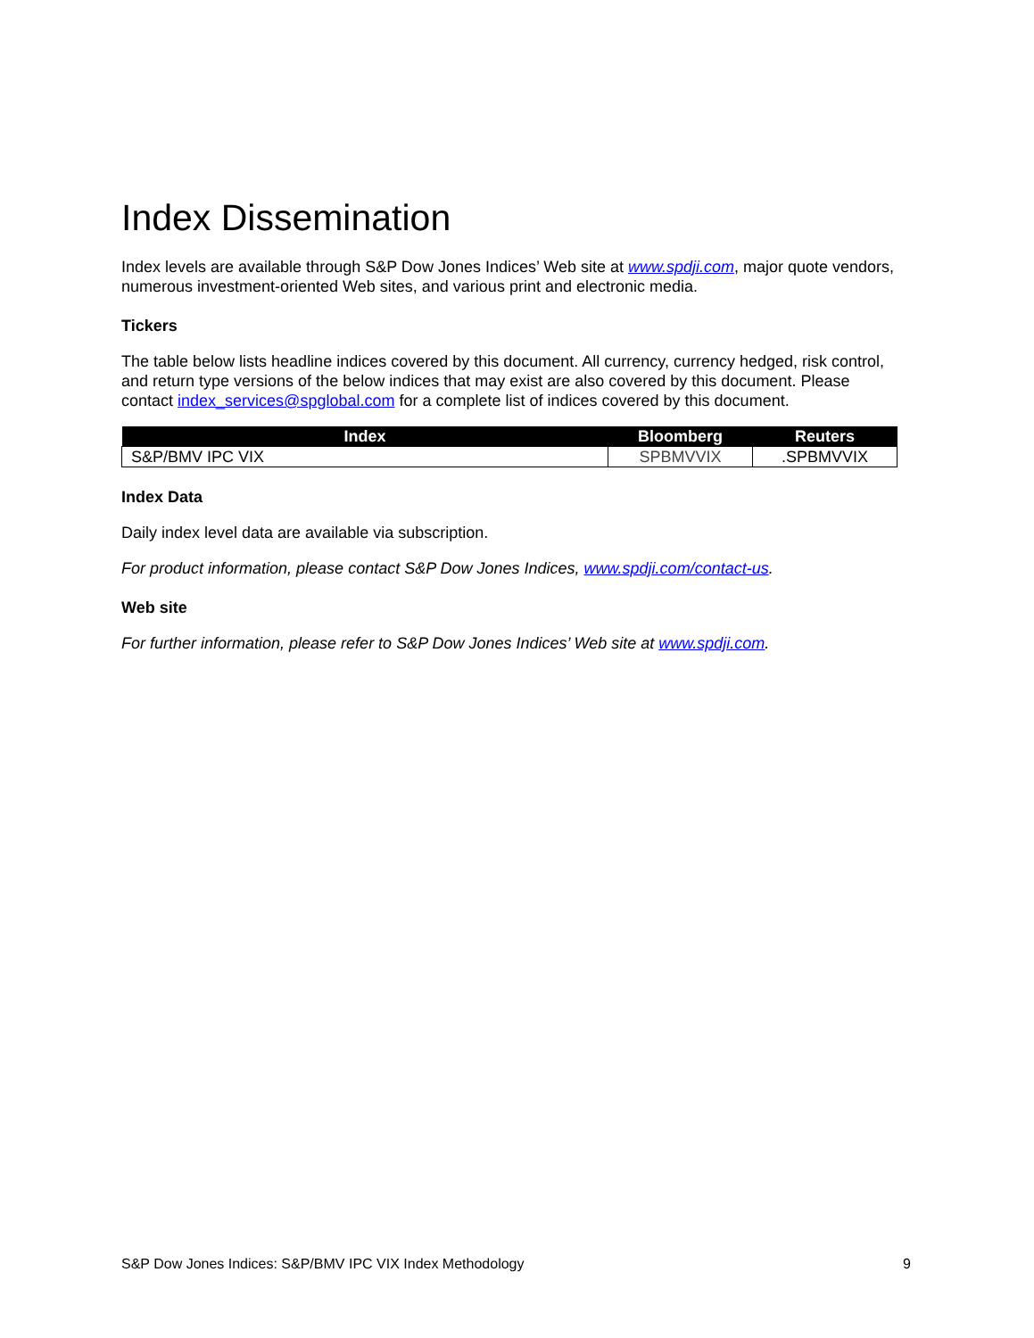Index Dissemination
Index levels are available through S&P Dow Jones Indices’ Web site at www.spdji.com, major quote vendors, numerous investment-oriented Web sites, and various print and electronic media.
Tickers
The table below lists headline indices covered by this document. All currency, currency hedged, risk control, and return type versions of the below indices that may exist are also covered by this document. Please contact index_services@spglobal.com for a complete list of indices covered by this document.
| Index | Bloomberg | Reuters |
| --- | --- | --- |
| S&P/BMV IPC VIX | SPBMVVIX | .SPBMVVIX |
Index Data
Daily index level data are available via subscription.
For product information, please contact S&P Dow Jones Indices, www.spdji.com/contact-us.
Web site
For further information, please refer to S&P Dow Jones Indices’ Web site at www.spdji.com.
S&P Dow Jones Indices: S&P/BMV IPC VIX Index Methodology 9